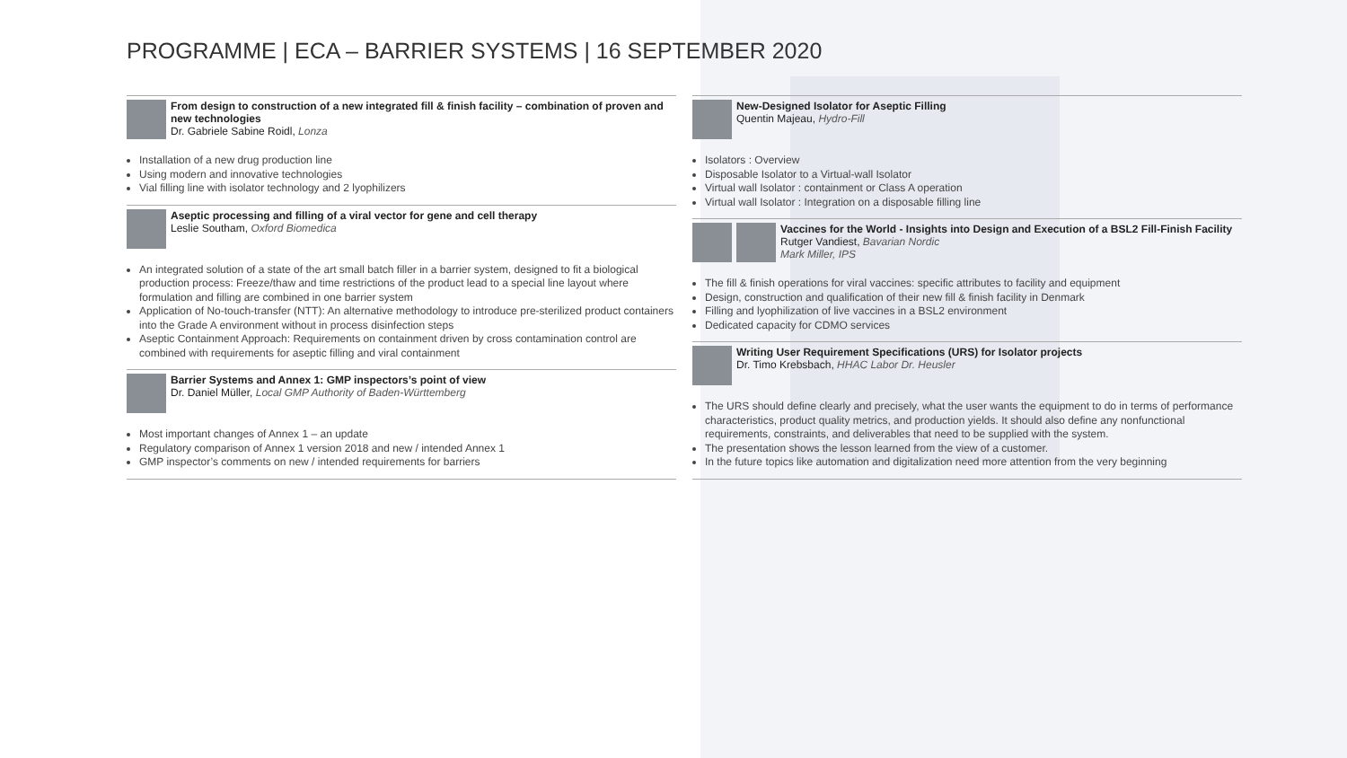PROGRAMME | ECA – BARRIER SYSTEMS | 16 SEPTEMBER 2020
From design to construction of a new integrated fill & finish facility – combination of proven and new technologies
Dr. Gabriele Sabine Roidl, Lonza
Installation of a new drug production line
Using modern and innovative technologies
Vial filling line with isolator technology and 2 lyophilizers
Aseptic processing and filling of a viral vector for gene and cell therapy
Leslie Southam, Oxford Biomedica
An integrated solution of a state of the art small batch filler in a barrier system, designed to fit a biological production process: Freeze/thaw and time restrictions of the product lead to a special line layout where formulation and filling are combined in one barrier system
Application of No-touch-transfer (NTT): An alternative methodology to introduce pre-sterilized product containers into the Grade A environment without in process disinfection steps
Aseptic Containment Approach: Requirements on containment driven by cross contamination control are combined with requirements for aseptic filling and viral containment
Barrier Systems and Annex 1: GMP inspectors’s point of view
Dr. Daniel Müller, Local GMP Authority of Baden-Württemberg
Most important changes of Annex 1 – an update
Regulatory comparison of Annex 1 version 2018 and new / intended Annex 1
GMP inspector’s comments on new / intended requirements for barriers
New-Designed Isolator for Aseptic Filling
Quentin Majeau, Hydro-Fill
Isolators : Overview
Disposable Isolator to a Virtual-wall Isolator
Virtual wall Isolator : containment or Class A operation
Virtual wall Isolator : Integration on a disposable filling line
Vaccines for the World - Insights into Design and Execution of a BSL2 Fill-Finish Facility
Rutger Vandiest, Bavarian Nordic
Mark Miller, IPS
The fill & finish operations for viral vaccines: specific attributes to facility and equipment
Design, construction and qualification of their new fill & finish facility in Denmark
Filling and lyophilization of live vaccines in a BSL2 environment
Dedicated capacity for CDMO services
Writing User Requirement Specifications (URS) for Isolator projects
Dr. Timo Krebsbach, HHAC Labor Dr. Heusler
The URS should define clearly and precisely, what the user wants the equipment to do in terms of performance characteristics, product quality metrics, and production yields. It should also define any nonfunctional requirements, constraints, and deliverables that need to be supplied with the system.
The presentation shows the lesson learned from the view of a customer.
In the future topics like automation and digitalization need more attention from the very beginning